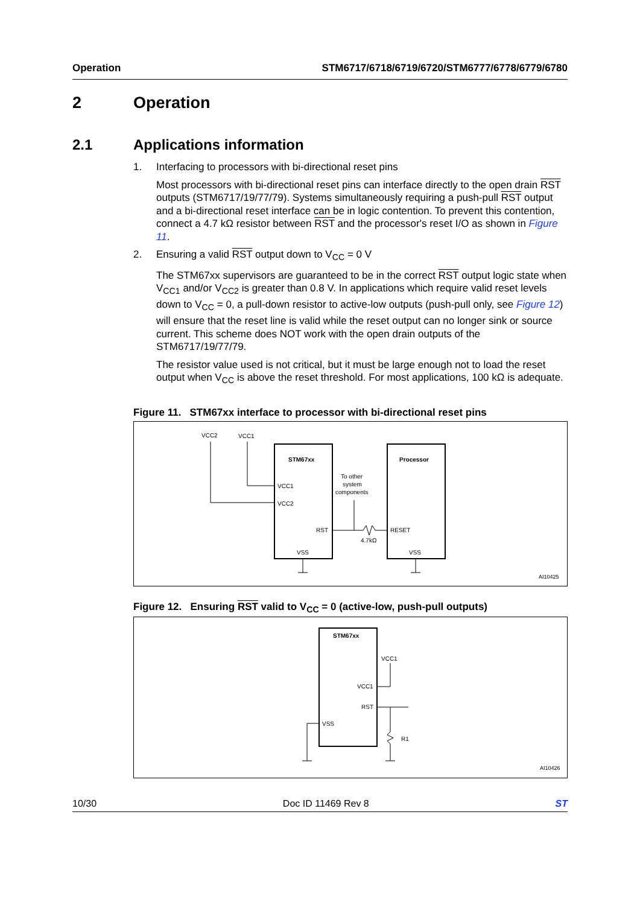Operation STM6717/6718/6719/6720/STM6777/6778/6779/6780
2 Operation
2.1 Applications information
1. Interfacing to processors with bi-directional reset pins
Most processors with bi-directional reset pins can interface directly to the open drain RST outputs (STM6717/19/77/79). Systems simultaneously requiring a push-pull RST output and a bi-directional reset interface can be in logic contention. To prevent this contention, connect a 4.7 kΩ resistor between RST and the processor's reset I/O as shown in Figure 11.
2. Ensuring a valid RST output down to V<sub>CC</sub> = 0 V
The STM67xx supervisors are guaranteed to be in the correct RST output logic state when V<sub>CC1</sub> and/or V<sub>CC2</sub> is greater than 0.8 V. In applications which require valid reset levels down to V<sub>CC</sub> = 0, a pull-down resistor to active-low outputs (push-pull only, see Figure 12) will ensure that the reset line is valid while the reset output can no longer sink or source current. This scheme does NOT work with the open drain outputs of the STM6717/19/77/79.
The resistor value used is not critical, but it must be large enough not to load the reset output when V<sub>CC</sub> is above the reset threshold. For most applications, 100 kΩ is adequate.
Figure 11. STM67xx interface to processor with bi-directional reset pins
STM67xx
Processor
VCC2
VCC1
VCC1
VCC2
RST
RESET
VSS
VSS
To other
system
components
4.7kΩ
AI10425
Figure 12. Ensuring RST valid to V<sub>CC</sub> = 0 (active-low, push-pull outputs)
STM67xx
VCC1
VCC1
RST
VSS
R1
AI10426
10/30 Doc ID 11469 Rev 8 ST